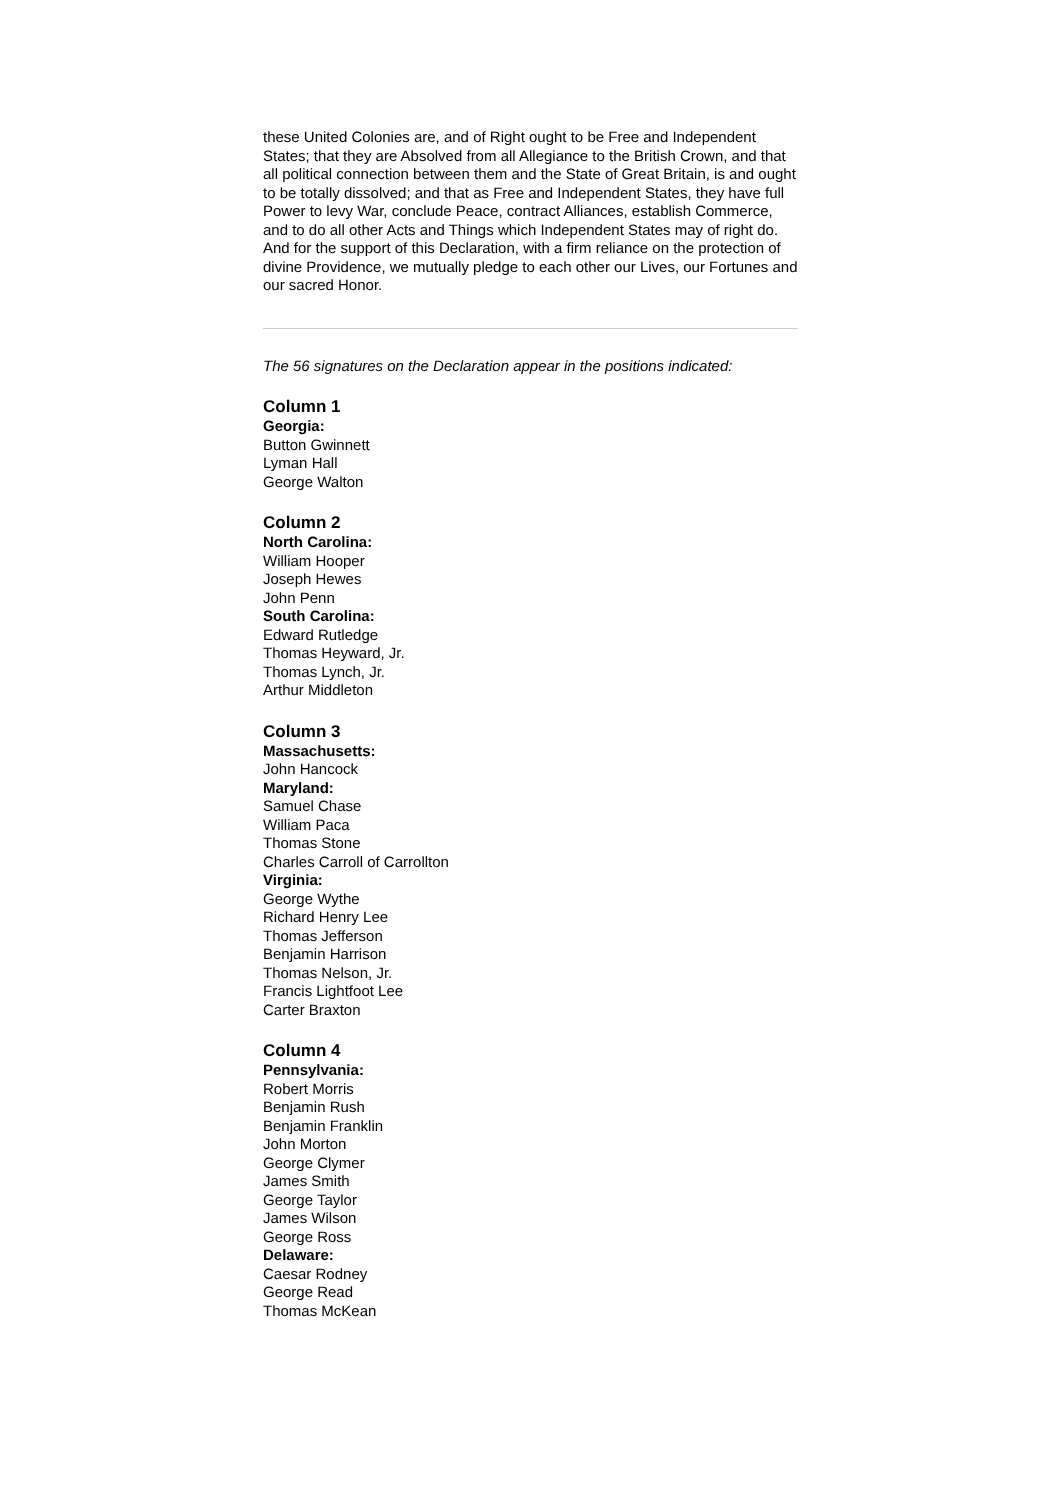these United Colonies are, and of Right ought to be Free and Independent States; that they are Absolved from all Allegiance to the British Crown, and that all political connection between them and the State of Great Britain, is and ought to be totally dissolved; and that as Free and Independent States, they have full Power to levy War, conclude Peace, contract Alliances, establish Commerce, and to do all other Acts and Things which Independent States may of right do. And for the support of this Declaration, with a firm reliance on the protection of divine Providence, we mutually pledge to each other our Lives, our Fortunes and our sacred Honor.
The 56 signatures on the Declaration appear in the positions indicated:
Column 1
Georgia:
Button Gwinnett
Lyman Hall
George Walton
Column 2
North Carolina:
William Hooper
Joseph Hewes
John Penn
South Carolina:
Edward Rutledge
Thomas Heyward, Jr.
Thomas Lynch, Jr.
Arthur Middleton
Column 3
Massachusetts:
John Hancock
Maryland:
Samuel Chase
William Paca
Thomas Stone
Charles Carroll of Carrollton
Virginia:
George Wythe
Richard Henry Lee
Thomas Jefferson
Benjamin Harrison
Thomas Nelson, Jr.
Francis Lightfoot Lee
Carter Braxton
Column 4
Pennsylvania:
Robert Morris
Benjamin Rush
Benjamin Franklin
John Morton
George Clymer
James Smith
George Taylor
James Wilson
George Ross
Delaware:
Caesar Rodney
George Read
Thomas McKean